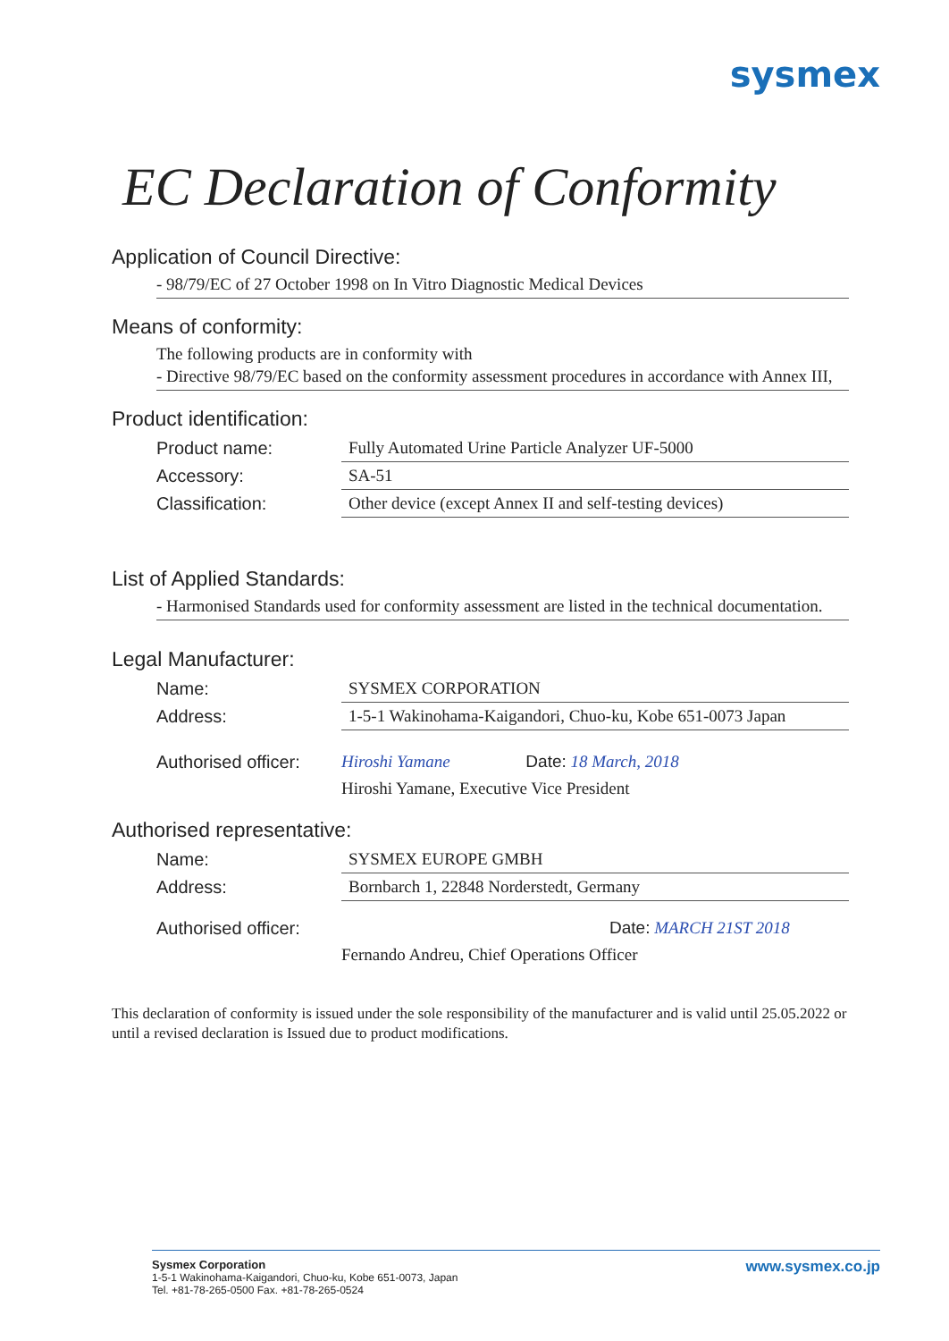sysmex
EC Declaration of Conformity
Application of Council Directive:
- 98/79/EC of 27 October 1998 on In Vitro Diagnostic Medical Devices
Means of conformity:
The following products are in conformity with
- Directive 98/79/EC based on the conformity assessment procedures in accordance with Annex III,
Product identification:
Product name: Fully Automated Urine Particle Analyzer UF-5000
Accessory: SA-51
Classification: Other device (except Annex II and self-testing devices)
List of Applied Standards:
- Harmonised Standards used for conformity assessment are listed in the technical documentation.
Legal Manufacturer:
Name: SYSMEX CORPORATION
Address: 1-5-1 Wakinohama-Kaigandori, Chuo-ku, Kobe 651-0073 Japan
Authorised officer: Hiroshi Yamane Date: 18 March, 2018
Hiroshi Yamane, Executive Vice President
Authorised representative:
Name: SYSMEX EUROPE GMBH
Address: Bornbarch 1, 22848 Norderstedt, Germany
Authorised officer: Date: MARCH 21ST 2018
Fernando Andreu, Chief Operations Officer
This declaration of conformity is issued under the sole responsibility of the manufacturer and is valid until 25.05.2022 or until a revised declaration is Issued due to product modifications.
Sysmex Corporation
1-5-1 Wakinohama-Kaigandori, Chuo-ku, Kobe 651-0073, Japan
Tel. +81-78-265-0500 Fax. +81-78-265-0524
www.sysmex.co.jp